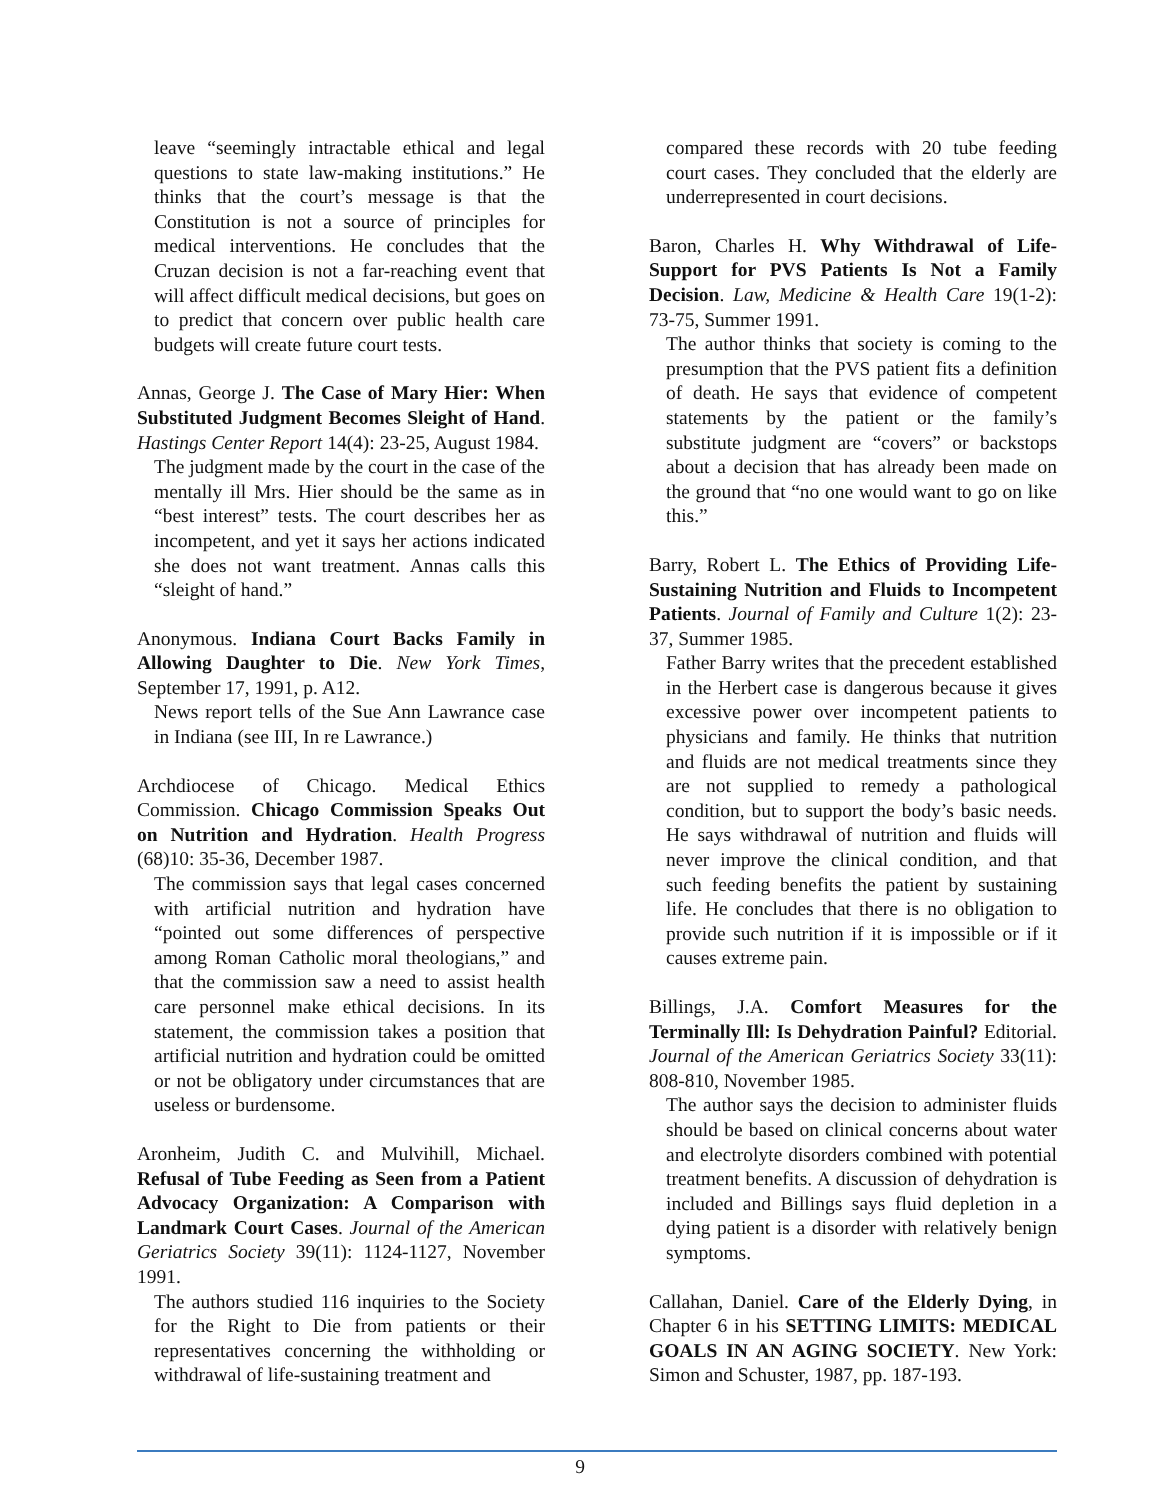leave “seemingly intractable ethical and legal questions to state law-making institutions.” He thinks that the court’s message is that the Constitution is not a source of principles for medical interventions. He concludes that the Cruzan decision is not a far-reaching event that will affect difficult medical decisions, but goes on to predict that concern over public health care budgets will create future court tests.
Annas, George J. The Case of Mary Hier: When Substituted Judgment Becomes Sleight of Hand. Hastings Center Report 14(4): 23-25, August 1984.
The judgment made by the court in the case of the mentally ill Mrs. Hier should be the same as in “best interest” tests. The court describes her as incompetent, and yet it says her actions indicated she does not want treatment. Annas calls this “sleight of hand.”
Anonymous. Indiana Court Backs Family in Allowing Daughter to Die. New York Times, September 17, 1991, p. A12.
News report tells of the Sue Ann Lawrance case in Indiana (see III, In re Lawrance.)
Archdiocese of Chicago. Medical Ethics Commission. Chicago Commission Speaks Out on Nutrition and Hydration. Health Progress (68)10: 35-36, December 1987.
The commission says that legal cases concerned with artificial nutrition and hydration have “pointed out some differences of perspective among Roman Catholic moral theologians,” and that the commission saw a need to assist health care personnel make ethical decisions. In its statement, the commission takes a position that artificial nutrition and hydration could be omitted or not be obligatory under circumstances that are useless or burdensome.
Aronheim, Judith C. and Mulvihill, Michael. Refusal of Tube Feeding as Seen from a Patient Advocacy Organization: A Comparison with Landmark Court Cases. Journal of the American Geriatrics Society 39(11): 1124-1127, November 1991.
The authors studied 116 inquiries to the Society for the Right to Die from patients or their representatives concerning the withholding or withdrawal of life-sustaining treatment and
compared these records with 20 tube feeding court cases. They concluded that the elderly are underrepresented in court decisions.
Baron, Charles H. Why Withdrawal of Life-Support for PVS Patients Is Not a Family Decision. Law, Medicine & Health Care 19(1-2): 73-75, Summer 1991.
The author thinks that society is coming to the presumption that the PVS patient fits a definition of death. He says that evidence of competent statements by the patient or the family’s substitute judgment are “covers” or backstops about a decision that has already been made on the ground that “no one would want to go on like this.”
Barry, Robert L. The Ethics of Providing Life-Sustaining Nutrition and Fluids to Incompetent Patients. Journal of Family and Culture 1(2): 23-37, Summer 1985.
Father Barry writes that the precedent established in the Herbert case is dangerous because it gives excessive power over incompetent patients to physicians and family. He thinks that nutrition and fluids are not medical treatments since they are not supplied to remedy a pathological condition, but to support the body’s basic needs. He says withdrawal of nutrition and fluids will never improve the clinical condition, and that such feeding benefits the patient by sustaining life. He concludes that there is no obligation to provide such nutrition if it is impossible or if it causes extreme pain.
Billings, J.A. Comfort Measures for the Terminally Ill: Is Dehydration Painful? Editorial. Journal of the American Geriatrics Society 33(11): 808-810, November 1985.
The author says the decision to administer fluids should be based on clinical concerns about water and electrolyte disorders combined with potential treatment benefits. A discussion of dehydration is included and Billings says fluid depletion in a dying patient is a disorder with relatively benign symptoms.
Callahan, Daniel. Care of the Elderly Dying, in Chapter 6 in his SETTING LIMITS: MEDICAL GOALS IN AN AGING SOCIETY. New York: Simon and Schuster, 1987, pp. 187-193.
9